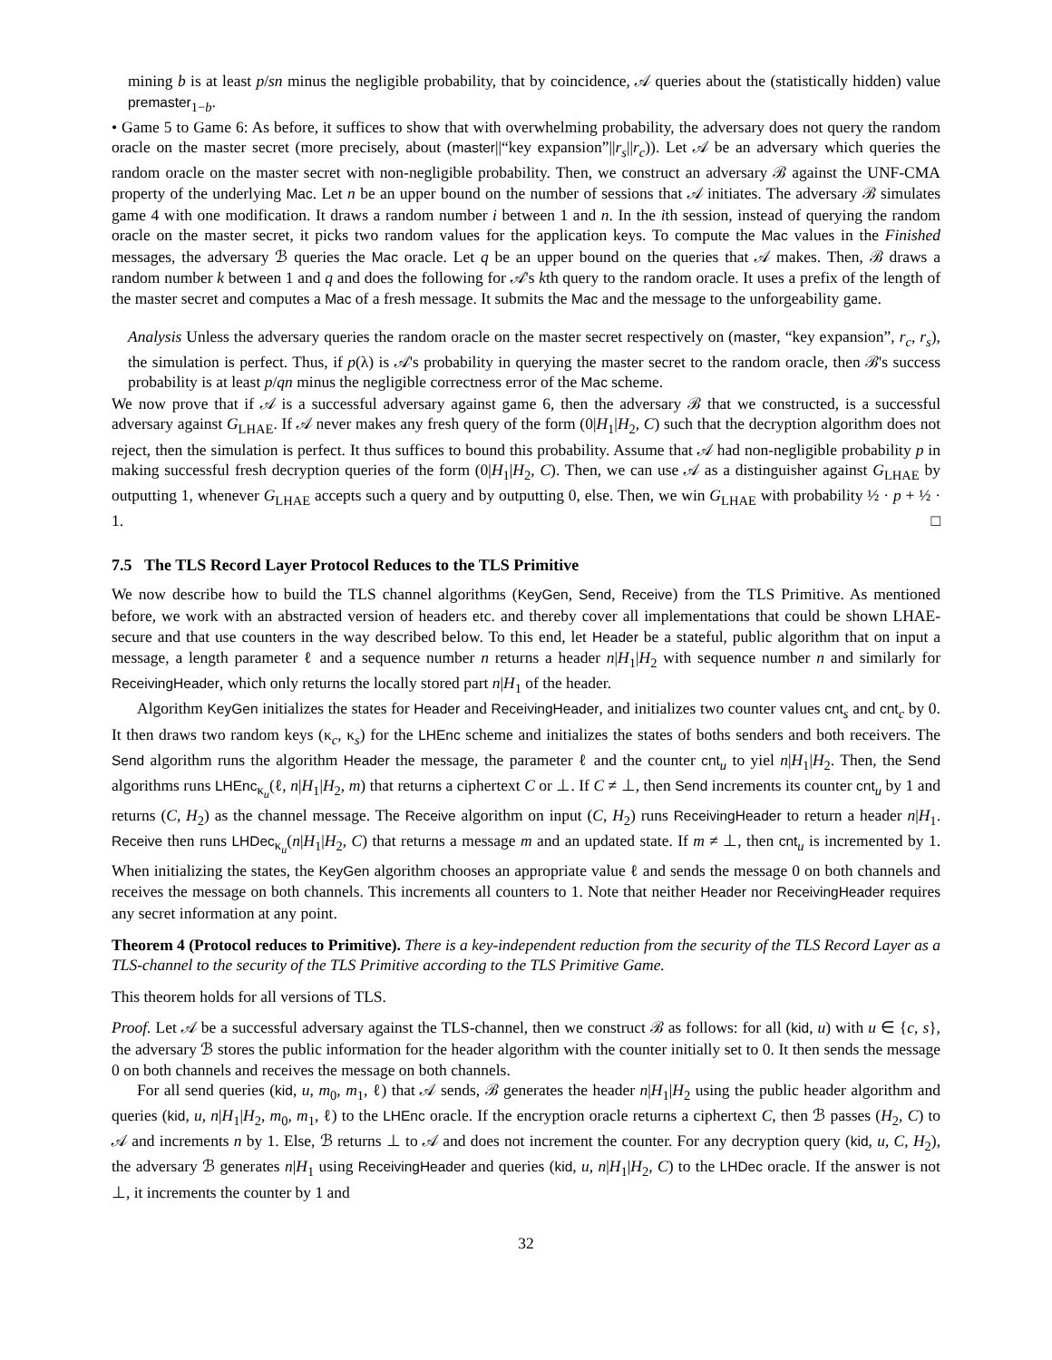mining b is at least p/sn minus the negligible probability, that by coincidence, 𝒜 queries about the (statistically hidden) value premaster<sub>1−b</sub>.
• Game 5 to Game 6: As before, it suffices to show that with overwhelming probability, the adversary does not query the random oracle on the master secret (more precisely, about (master||“key expansion”||r<sub>s</sub>||r<sub>c</sub>)). Let 𝒜 be an adversary which queries the random oracle on the master secret with non-negligible probability. Then, we construct an adversary ℬ against the UNF-CMA property of the underlying Mac. Let n be an upper bound on the number of sessions that 𝒜 initiates. The adversary ℬ simulates game 4 with one modification. It draws a random number i between 1 and n. In the ith session, instead of querying the random oracle on the master secret, it picks two random values for the application keys. To compute the Mac values in the Finished messages, the adversary ℬ queries the Mac oracle. Let q be an upper bound on the queries that 𝒜 makes. Then, ℬ draws a random number k between 1 and q and does the following for 𝒜's kth query to the random oracle. It uses a prefix of the length of the master secret and computes a Mac of a fresh message. It submits the Mac and the message to the unforgeability game.
Analysis Unless the adversary queries the random oracle on the master secret respectively on (master, “key expansion”, r<sub>c</sub>, r<sub>s</sub>), the simulation is perfect. Thus, if p(λ) is 𝒜's probability in querying the master secret to the random oracle, then ℬ's success probability is at least p/qn minus the negligible correctness error of the Mac scheme.
We now prove that if 𝒜 is a successful adversary against game 6, then the adversary ℬ that we constructed, is a successful adversary against G<sub>LHAE</sub>. If 𝒜 never makes any fresh query of the form (0|H<sub>1</sub>|H<sub>2</sub>, C) such that the decryption algorithm does not reject, then the simulation is perfect. It thus suffices to bound this probability. Assume that 𝒜 had non-negligible probability p in making successful fresh decryption queries of the form (0|H<sub>1</sub>|H<sub>2</sub>, C). Then, we can use 𝒜 as a distinguisher against G<sub>LHAE</sub> by outputting 1, whenever G<sub>LHAE</sub> accepts such a query and by outputting 0, else. Then, we win G<sub>LHAE</sub> with probability ½ · p + ½ · 1. □
7.5 The TLS Record Layer Protocol Reduces to the TLS Primitive
We now describe how to build the TLS channel algorithms (KeyGen, Send, Receive) from the TLS Primitive. As mentioned before, we work with an abstracted version of headers etc. and thereby cover all implementations that could be shown LHAE-secure and that use counters in the way described below. To this end, let Header be a stateful, public algorithm that on input a message, a length parameter ℓ and a sequence number n returns a header n|H<sub>1</sub>|H<sub>2</sub> with sequence number n and similarly for ReceivingHeader, which only returns the locally stored part n|H<sub>1</sub> of the header.
Algorithm KeyGen initializes the states for Header and ReceivingHeader, and initializes two counter values cnt<sub>s</sub> and cnt<sub>c</sub> by 0. It then draws two random keys (κ<sub>c</sub>, κ<sub>s</sub>) for the LHEnc scheme and initializes the states of boths senders and both receivers. The Send algorithm runs the algorithm Header the message, the parameter ℓ and the counter cnt<sub>u</sub> to yiel n|H<sub>1</sub>|H<sub>2</sub>. Then, the Send algorithms runs LHEnc<sub>κ<sub>u</sub></sub>(ℓ, n|H<sub>1</sub>|H<sub>2</sub>, m) that returns a ciphertext C or ⊥. If C ≠ ⊥, then Send increments its counter cnt<sub>u</sub> by 1 and returns (C, H<sub>2</sub>) as the channel message. The Receive algorithm on input (C, H<sub>2</sub>) runs ReceivingHeader to return a header n|H<sub>1</sub>. Receive then runs LHDec<sub>κ<sub>u</sub></sub>(n|H<sub>1</sub>|H<sub>2</sub>, C) that returns a message m and an updated state. If m ≠ ⊥, then cnt<sub>u</sub> is incremented by 1. When initializing the states, the KeyGen algorithm chooses an appropriate value ℓ and sends the message 0 on both channels and receives the message on both channels. This increments all counters to 1. Note that neither Header nor ReceivingHeader requires any secret information at any point.
Theorem 4 (Protocol reduces to Primitive). There is a key-independent reduction from the security of the TLS Record Layer as a TLS-channel to the security of the TLS Primitive according to the TLS Primitive Game.
This theorem holds for all versions of TLS.
Proof. Let 𝒜 be a successful adversary against the TLS-channel, then we construct ℬ as follows: for all (kid, u) with u ∈ {c, s}, the adversary ℬ stores the public information for the header algorithm with the counter initially set to 0. It then sends the message 0 on both channels and receives the message on both channels.
For all send queries (kid, u, m<sub>0</sub>, m<sub>1</sub>, ℓ) that 𝒜 sends, ℬ generates the header n|H<sub>1</sub>|H<sub>2</sub> using the public header algorithm and queries (kid, u, n|H<sub>1</sub>|H<sub>2</sub>, m<sub>0</sub>, m<sub>1</sub>, ℓ) to the LHEnc oracle. If the encryption oracle returns a ciphertext C, then ℬ passes (H<sub>2</sub>, C) to 𝒜 and increments n by 1. Else, ℬ returns ⊥ to 𝒜 and does not increment the counter. For any decryption query (kid, u, C, H<sub>2</sub>), the adversary ℬ generates n|H<sub>1</sub> using ReceivingHeader and queries (kid, u, n|H<sub>1</sub>|H<sub>2</sub>, C) to the LHDec oracle. If the answer is not ⊥, it increments the counter by 1 and
32